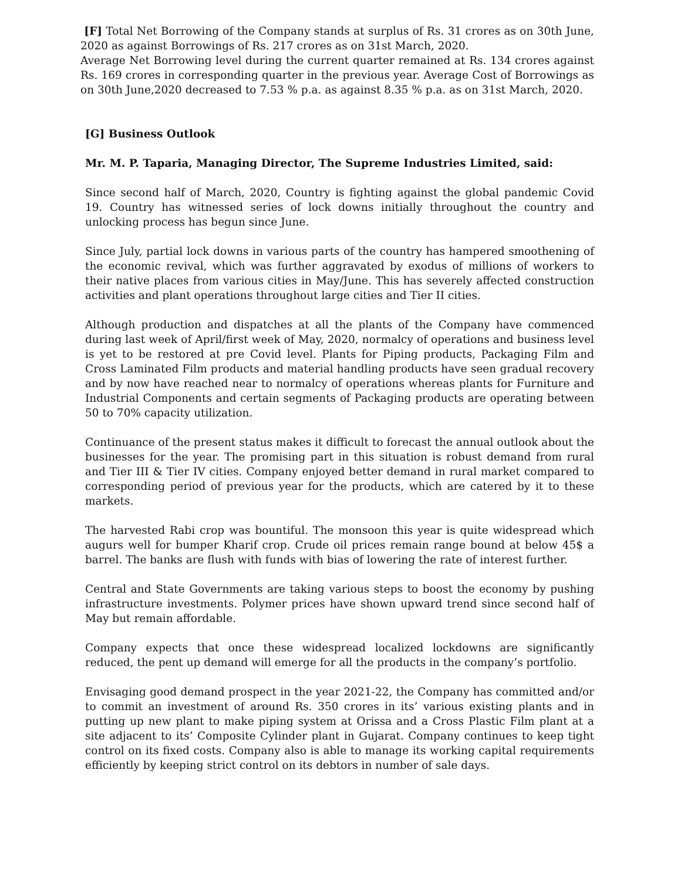[F] Total Net Borrowing of the Company stands at surplus of Rs. 31 crores as on 30th June, 2020 as against Borrowings of Rs. 217 crores as on 31st March, 2020.
Average Net Borrowing level during the current quarter remained at Rs. 134 crores against Rs. 169 crores in corresponding quarter in the previous year. Average Cost of Borrowings as on 30th June,2020 decreased to 7.53 % p.a. as against 8.35 % p.a. as on 31st March, 2020.
[G] Business Outlook
Mr. M. P. Taparia, Managing Director, The Supreme Industries Limited, said:
Since second half of March, 2020, Country is fighting against the global pandemic Covid 19. Country has witnessed series of lock downs initially throughout the country and unlocking process has begun since June.
Since July, partial lock downs in various parts of the country has hampered smoothening of the economic revival, which was further aggravated by exodus of millions of workers to their native places from various cities in May/June. This has severely affected construction activities and plant operations throughout large cities and Tier II cities.
Although production and dispatches at all the plants of the Company have commenced during last week of April/first week of May, 2020, normalcy of operations and business level is yet to be restored at pre Covid level. Plants for Piping products, Packaging Film and Cross Laminated Film products and material handling products have seen gradual recovery and by now have reached near to normalcy of operations whereas plants for Furniture and Industrial Components and certain segments of Packaging products are operating between 50 to 70% capacity utilization.
Continuance of the present status makes it difficult to forecast the annual outlook about the businesses for the year. The promising part in this situation is robust demand from rural and Tier III & Tier IV cities. Company enjoyed better demand in rural market compared to corresponding period of previous year for the products, which are catered by it to these markets.
The harvested Rabi crop was bountiful. The monsoon this year is quite widespread which augurs well for bumper Kharif crop. Crude oil prices remain range bound at below 45$ a barrel. The banks are flush with funds with bias of lowering the rate of interest further.
Central and State Governments are taking various steps to boost the economy by pushing infrastructure investments. Polymer prices have shown upward trend since second half of May but remain affordable.
Company expects that once these widespread localized lockdowns are significantly reduced, the pent up demand will emerge for all the products in the company’s portfolio.
Envisaging good demand prospect in the year 2021-22, the Company has committed and/or to commit an investment of around Rs. 350 crores in its’ various existing plants and in putting up new plant to make piping system at Orissa and a Cross Plastic Film plant at a site adjacent to its’ Composite Cylinder plant in Gujarat. Company continues to keep tight control on its fixed costs. Company also is able to manage its working capital requirements efficiently by keeping strict control on its debtors in number of sale days.